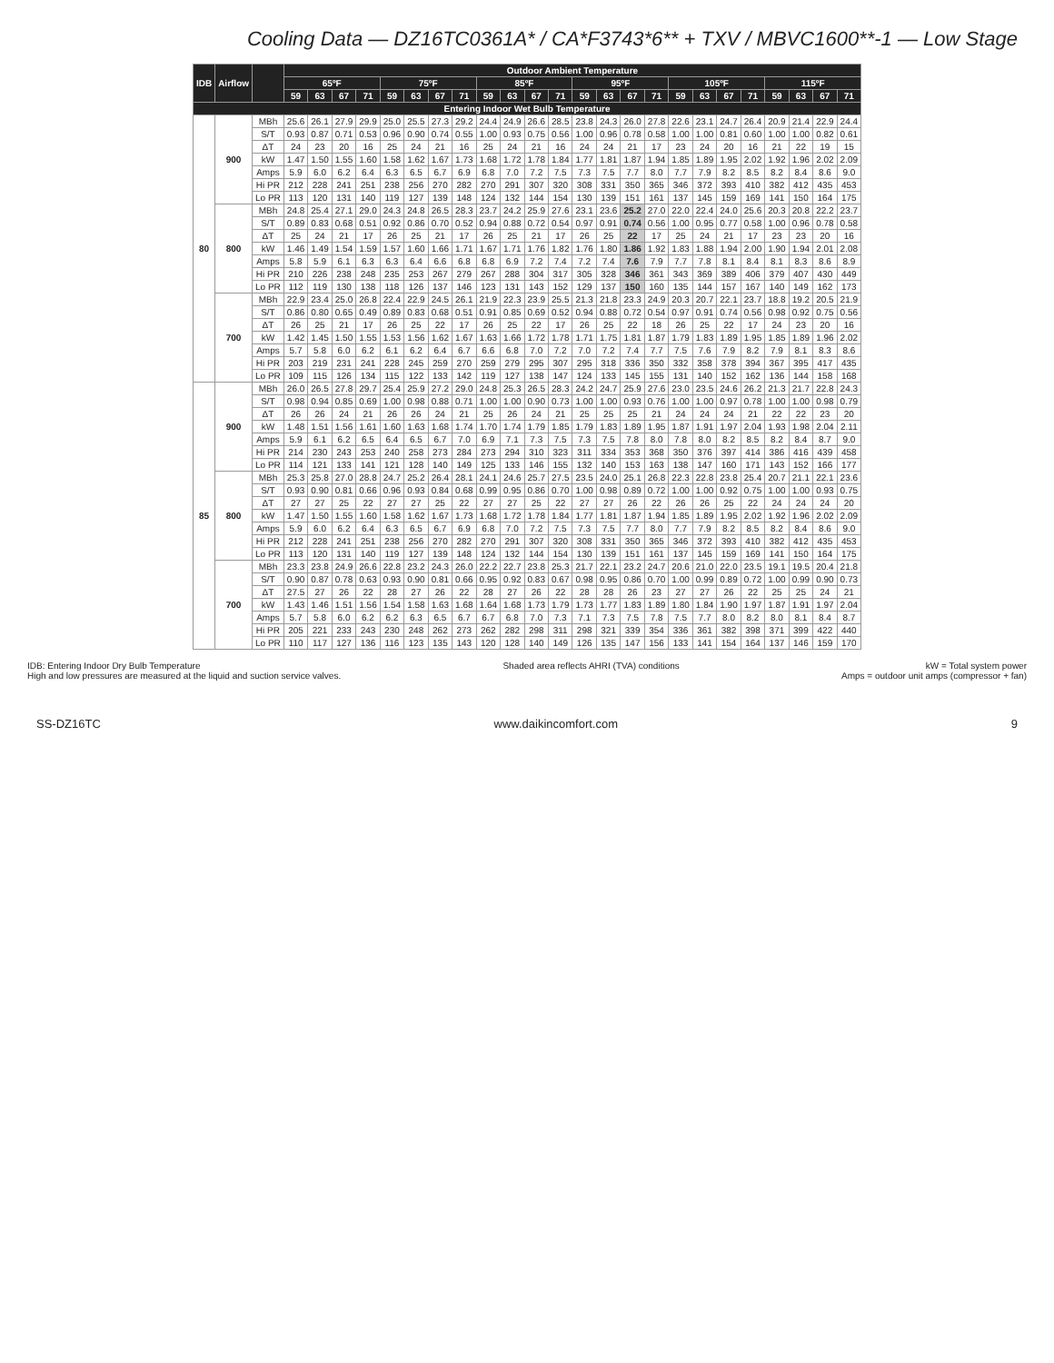Cooling Data — DZ16TC0361A* / CA*F3743*6** + TXV / MBVC1600**-1 — Low Stage
| IDB | Airflow | | Outdoor Ambient Temperature | | | | | | | | | | | | | | | | | | | | | | | |
| --- | --- | --- | --- | --- | --- | --- | --- | --- | --- | --- | --- | --- | --- | --- | --- | --- | --- | --- | --- | --- | --- | --- | --- | --- | --- | --- |
| | | | 65ºF | | | | 75ºF | | | | 85ºF | | | | 95ºF | | | | 105ºF | | | | 115ºF | | | |
| | | | 59 | 63 | 67 | 71 | 59 | 63 | 67 | 71 | 59 | 63 | 67 | 71 | 59 | 63 | 67 | 71 | 59 | 63 | 67 | 71 | 59 | 63 | 67 | 71 |
| Entering Indoor Wet Bulb Temperature | | | | | | | | | | | | | | | | | | | | | | | | | | |
| 80 | 900 | MBh | 25.6 | 26.1 | 27.9 | 29.9 | 25.0 | 25.5 | 27.3 | 29.2 | 24.4 | 24.9 | 26.6 | 28.5 | 23.8 | 24.3 | 26.0 | 27.8 | 22.6 | 23.1 | 24.7 | 26.4 | 20.9 | 21.4 | 22.9 | 24.4 |
| | | S/T | 0.93 | 0.87 | 0.71 | 0.53 | 0.96 | 0.90 | 0.74 | 0.55 | 1.00 | 0.93 | 0.75 | 0.56 | 1.00 | 0.96 | 0.78 | 0.58 | 1.00 | 1.00 | 0.81 | 0.60 | 1.00 | 1.00 | 0.82 | 0.61 |
| | | ΔT | 24 | 23 | 20 | 16 | 25 | 24 | 21 | 16 | 25 | 24 | 21 | 16 | 24 | 24 | 21 | 17 | 23 | 24 | 20 | 16 | 21 | 22 | 19 | 15 |
| | | kW | 1.47 | 1.50 | 1.55 | 1.60 | 1.58 | 1.62 | 1.67 | 1.73 | 1.68 | 1.72 | 1.78 | 1.84 | 1.77 | 1.81 | 1.87 | 1.94 | 1.85 | 1.89 | 1.95 | 2.02 | 1.92 | 1.96 | 2.02 | 2.09 |
| | | Amps | 5.9 | 6.0 | 6.2 | 6.4 | 6.3 | 6.5 | 6.7 | 6.9 | 6.8 | 7.0 | 7.2 | 7.5 | 7.3 | 7.5 | 7.7 | 8.0 | 7.7 | 7.9 | 8.2 | 8.5 | 8.2 | 8.4 | 8.6 | 9.0 |
| | | Hi PR | 212 | 228 | 241 | 251 | 238 | 256 | 270 | 282 | 270 | 291 | 307 | 320 | 308 | 331 | 350 | 365 | 346 | 372 | 393 | 410 | 382 | 412 | 435 | 453 |
| | | Lo PR | 113 | 120 | 131 | 140 | 119 | 127 | 139 | 148 | 124 | 132 | 144 | 154 | 130 | 139 | 151 | 161 | 137 | 145 | 159 | 169 | 141 | 150 | 164 | 175 |
| | 800 | MBh | 24.8 | 25.4 | 27.1 | 29.0 | 24.3 | 24.8 | 26.5 | 28.3 | 23.7 | 24.2 | 25.9 | 27.6 | 23.1 | 23.6 | 25.2 | 27.0 | 22.0 | 22.4 | 24.0 | 25.6 | 20.3 | 20.8 | 22.2 | 23.7 |
| | | S/T | 0.89 | 0.83 | 0.68 | 0.51 | 0.92 | 0.86 | 0.70 | 0.52 | 0.94 | 0.88 | 0.72 | 0.54 | 0.97 | 0.91 | 0.74 | 0.56 | 1.00 | 0.95 | 0.77 | 0.58 | 1.00 | 0.96 | 0.78 | 0.58 |
| | | ΔT | 25 | 24 | 21 | 17 | 26 | 25 | 21 | 17 | 26 | 25 | 21 | 17 | 26 | 25 | 22 | 17 | 25 | 24 | 21 | 17 | 23 | 23 | 20 | 16 |
| | | kW | 1.46 | 1.49 | 1.54 | 1.59 | 1.57 | 1.60 | 1.66 | 1.71 | 1.67 | 1.71 | 1.76 | 1.82 | 1.76 | 1.80 | 1.86 | 1.92 | 1.83 | 1.88 | 1.94 | 2.00 | 1.90 | 1.94 | 2.01 | 2.08 |
| | | Amps | 5.8 | 5.9 | 6.1 | 6.3 | 6.3 | 6.4 | 6.6 | 6.8 | 6.8 | 6.9 | 7.2 | 7.4 | 7.2 | 7.4 | 7.6 | 7.9 | 7.7 | 7.8 | 8.1 | 8.4 | 8.1 | 8.3 | 8.6 | 8.9 |
| | | Hi PR | 210 | 226 | 238 | 248 | 235 | 253 | 267 | 279 | 267 | 288 | 304 | 317 | 305 | 328 | 346 | 361 | 343 | 369 | 389 | 406 | 379 | 407 | 430 | 449 |
| | | Lo PR | 112 | 119 | 130 | 138 | 118 | 126 | 137 | 146 | 123 | 131 | 143 | 152 | 129 | 137 | 150 | 160 | 135 | 144 | 157 | 167 | 140 | 149 | 162 | 173 |
| | 700 | MBh | 22.9 | 23.4 | 25.0 | 26.8 | 22.4 | 22.9 | 24.5 | 26.1 | 21.9 | 22.3 | 23.9 | 25.5 | 21.3 | 21.8 | 23.3 | 24.9 | 20.3 | 20.7 | 22.1 | 23.7 | 18.8 | 19.2 | 20.5 | 21.9 |
| | | S/T | 0.86 | 0.80 | 0.65 | 0.49 | 0.89 | 0.83 | 0.68 | 0.51 | 0.91 | 0.85 | 0.69 | 0.52 | 0.94 | 0.88 | 0.72 | 0.54 | 0.97 | 0.91 | 0.74 | 0.56 | 0.98 | 0.92 | 0.75 | 0.56 |
| | | ΔT | 26 | 25 | 21 | 17 | 26 | 25 | 22 | 17 | 26 | 25 | 22 | 17 | 26 | 25 | 22 | 18 | 26 | 25 | 22 | 17 | 24 | 23 | 20 | 16 |
| | | kW | 1.42 | 1.45 | 1.50 | 1.55 | 1.53 | 1.56 | 1.62 | 1.67 | 1.63 | 1.66 | 1.72 | 1.78 | 1.71 | 1.75 | 1.81 | 1.87 | 1.79 | 1.83 | 1.89 | 1.95 | 1.85 | 1.89 | 1.96 | 2.02 |
| | | Amps | 5.7 | 5.8 | 6.0 | 6.2 | 6.1 | 6.2 | 6.4 | 6.7 | 6.6 | 6.8 | 7.0 | 7.2 | 7.0 | 7.2 | 7.4 | 7.7 | 7.5 | 7.6 | 7.9 | 8.2 | 7.9 | 8.1 | 8.3 | 8.6 |
| | | Hi PR | 203 | 219 | 231 | 241 | 228 | 245 | 259 | 270 | 259 | 279 | 295 | 307 | 295 | 318 | 336 | 350 | 332 | 358 | 378 | 394 | 367 | 395 | 417 | 435 |
| | | Lo PR | 109 | 115 | 126 | 134 | 115 | 122 | 133 | 142 | 119 | 127 | 138 | 147 | 124 | 133 | 145 | 155 | 131 | 140 | 152 | 162 | 136 | 144 | 158 | 168 |
| 85 | 900 | MBh | 26.0 | 26.5 | 27.8 | 29.7 | 25.4 | 25.9 | 27.2 | 29.0 | 24.8 | 25.3 | 26.5 | 28.3 | 24.2 | 24.7 | 25.9 | 27.6 | 23.0 | 23.5 | 24.6 | 26.2 | 21.3 | 21.7 | 22.8 | 24.3 |
| | | S/T | 0.98 | 0.94 | 0.85 | 0.69 | 1.00 | 0.98 | 0.88 | 0.71 | 1.00 | 1.00 | 0.90 | 0.73 | 1.00 | 1.00 | 0.93 | 0.76 | 1.00 | 1.00 | 0.97 | 0.78 | 1.00 | 1.00 | 0.98 | 0.79 |
| | | ΔT | 26 | 26 | 24 | 21 | 26 | 26 | 24 | 21 | 25 | 26 | 24 | 21 | 25 | 25 | 25 | 21 | 24 | 24 | 24 | 21 | 22 | 22 | 23 | 20 |
| | | kW | 1.48 | 1.51 | 1.56 | 1.61 | 1.60 | 1.63 | 1.68 | 1.74 | 1.70 | 1.74 | 1.79 | 1.85 | 1.79 | 1.83 | 1.89 | 1.95 | 1.87 | 1.91 | 1.97 | 2.04 | 1.93 | 1.98 | 2.04 | 2.11 |
| | | Amps | 5.9 | 6.1 | 6.2 | 6.5 | 6.4 | 6.5 | 6.7 | 7.0 | 6.9 | 7.1 | 7.3 | 7.5 | 7.3 | 7.5 | 7.8 | 8.0 | 7.8 | 8.0 | 8.2 | 8.5 | 8.2 | 8.4 | 8.7 | 9.0 |
| | | Hi PR | 214 | 230 | 243 | 253 | 240 | 258 | 273 | 284 | 273 | 294 | 310 | 323 | 311 | 334 | 353 | 368 | 350 | 376 | 397 | 414 | 386 | 416 | 439 | 458 |
| | | Lo PR | 114 | 121 | 133 | 141 | 121 | 128 | 140 | 149 | 125 | 133 | 146 | 155 | 132 | 140 | 153 | 163 | 138 | 147 | 160 | 171 | 143 | 152 | 166 | 177 |
| | 800 | MBh | 25.3 | 25.8 | 27.0 | 28.8 | 24.7 | 25.2 | 26.4 | 28.1 | 24.1 | 24.6 | 25.7 | 27.5 | 23.5 | 24.0 | 25.1 | 26.8 | 22.3 | 22.8 | 23.8 | 25.4 | 20.7 | 21.1 | 22.1 | 23.6 |
| | | S/T | 0.93 | 0.90 | 0.81 | 0.66 | 0.96 | 0.93 | 0.84 | 0.68 | 0.99 | 0.95 | 0.86 | 0.70 | 1.00 | 0.98 | 0.89 | 0.72 | 1.00 | 1.00 | 0.92 | 0.75 | 1.00 | 1.00 | 0.93 | 0.75 |
| | | ΔT | 27 | 27 | 25 | 22 | 27 | 27 | 25 | 22 | 27 | 27 | 25 | 22 | 27 | 27 | 26 | 22 | 26 | 26 | 25 | 22 | 24 | 24 | 24 | 20 |
| | | kW | 1.47 | 1.50 | 1.55 | 1.60 | 1.58 | 1.62 | 1.67 | 1.73 | 1.68 | 1.72 | 1.78 | 1.84 | 1.77 | 1.81 | 1.87 | 1.94 | 1.85 | 1.89 | 1.95 | 2.02 | 1.92 | 1.96 | 2.02 | 2.09 |
| | | Amps | 5.9 | 6.0 | 6.2 | 6.4 | 6.3 | 6.5 | 6.7 | 6.9 | 6.8 | 7.0 | 7.2 | 7.5 | 7.3 | 7.5 | 7.7 | 8.0 | 7.7 | 7.9 | 8.2 | 8.5 | 8.2 | 8.4 | 8.6 | 9.0 |
| | | Hi PR | 212 | 228 | 241 | 251 | 238 | 256 | 270 | 282 | 270 | 291 | 307 | 320 | 308 | 331 | 350 | 365 | 346 | 372 | 393 | 410 | 382 | 412 | 435 | 453 |
| | | Lo PR | 113 | 120 | 131 | 140 | 119 | 127 | 139 | 148 | 124 | 132 | 144 | 154 | 130 | 139 | 151 | 161 | 137 | 145 | 159 | 169 | 141 | 150 | 164 | 175 |
| | 700 | MBh | 23.3 | 23.8 | 24.9 | 26.6 | 22.8 | 23.2 | 24.3 | 26.0 | 22.2 | 22.7 | 23.8 | 25.3 | 21.7 | 22.1 | 23.2 | 24.7 | 20.6 | 21.0 | 22.0 | 23.5 | 19.1 | 19.5 | 20.4 | 21.8 |
| | | S/T | 0.90 | 0.87 | 0.78 | 0.63 | 0.93 | 0.90 | 0.81 | 0.66 | 0.95 | 0.92 | 0.83 | 0.67 | 0.98 | 0.95 | 0.86 | 0.70 | 1.00 | 0.99 | 0.89 | 0.72 | 1.00 | 0.99 | 0.90 | 0.73 |
| | | ΔT | 27.5 | 27 | 26 | 22 | 28 | 27 | 26 | 22 | 28 | 27 | 26 | 22 | 28 | 28 | 26 | 23 | 27 | 27 | 26 | 22 | 25 | 25 | 24 | 21 |
| | | kW | 1.43 | 1.46 | 1.51 | 1.56 | 1.54 | 1.58 | 1.63 | 1.68 | 1.64 | 1.68 | 1.73 | 1.79 | 1.73 | 1.77 | 1.83 | 1.89 | 1.80 | 1.84 | 1.90 | 1.97 | 1.87 | 1.91 | 1.97 | 2.04 |
| | | Amps | 5.7 | 5.8 | 6.0 | 6.2 | 6.2 | 6.3 | 6.5 | 6.7 | 6.7 | 6.8 | 7.0 | 7.3 | 7.1 | 7.3 | 7.5 | 7.8 | 7.5 | 7.7 | 8.0 | 8.2 | 8.0 | 8.1 | 8.4 | 8.7 |
| | | Hi PR | 205 | 221 | 233 | 243 | 230 | 248 | 262 | 273 | 262 | 282 | 298 | 311 | 298 | 321 | 339 | 354 | 336 | 361 | 382 | 398 | 371 | 399 | 422 | 440 |
| | | Lo PR | 110 | 117 | 127 | 136 | 116 | 123 | 135 | 143 | 120 | 128 | 140 | 149 | 126 | 135 | 147 | 156 | 133 | 141 | 154 | 164 | 137 | 146 | 159 | 170 |
IDB: Entering Indoor Dry Bulb Temperature
High and low pressures are measured at the liquid and suction service valves.
Shaded area reflects AHRI (TVA) conditions
kW = Total system power
Amps = outdoor unit amps (compressor + fan)
SS-DZ16TC www.daikincomfort.com 9